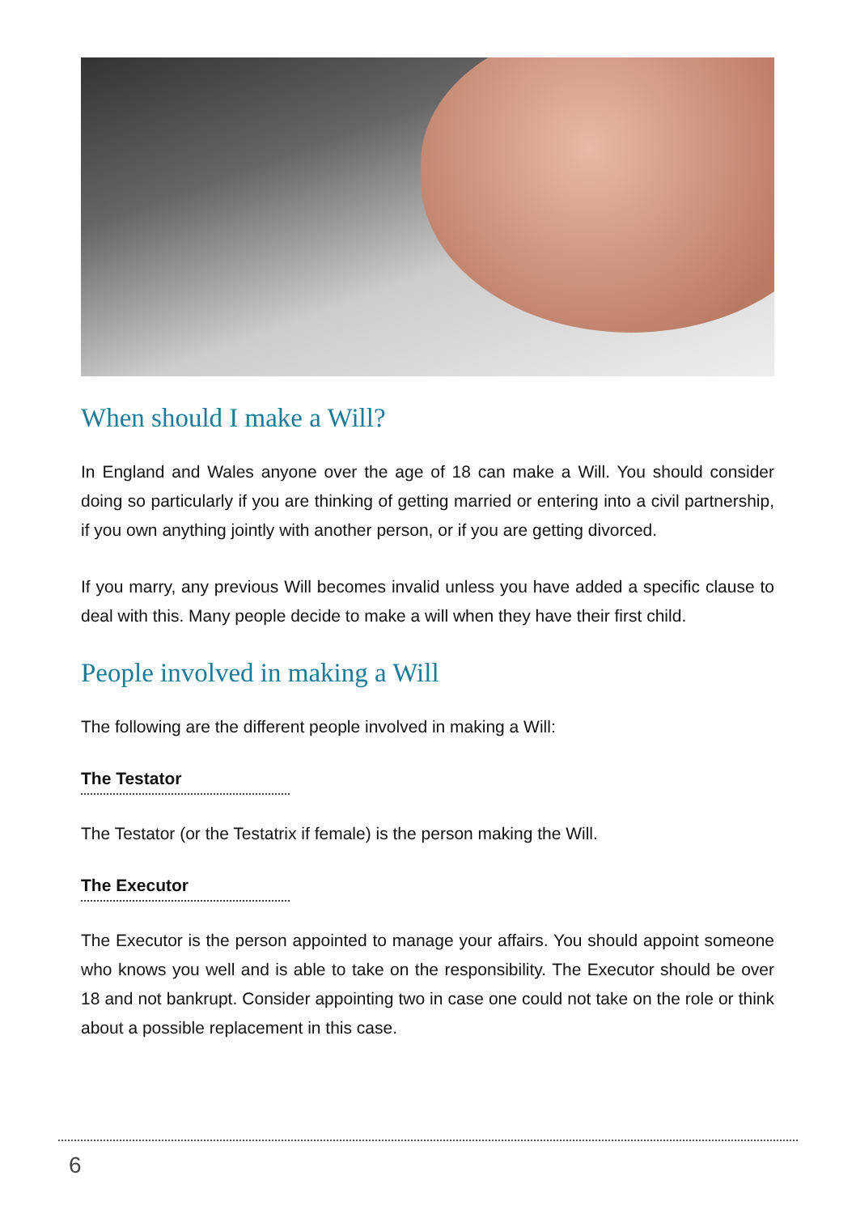When should I make a Will?
In England and Wales anyone over the age of 18 can make a Will. You should consider doing so particularly if you are thinking of getting married or entering into a civil partnership, if you own anything jointly with another person, or if you are getting divorced.
If you marry, any previous Will becomes invalid unless you have added a specific clause to deal with this. Many people decide to make a will when they have their first child.
People involved in making a Will
The following are the different people involved in making a Will:
The Testator
The Testator (or the Testatrix if female) is the person making the Will.
The Executor
The Executor is the person appointed to manage your affairs. You should appoint someone who knows you well and is able to take on the responsibility. The Executor should be over 18 and not bankrupt. Consider appointing two in case one could not take on the role or think about a possible replacement in this case.
6